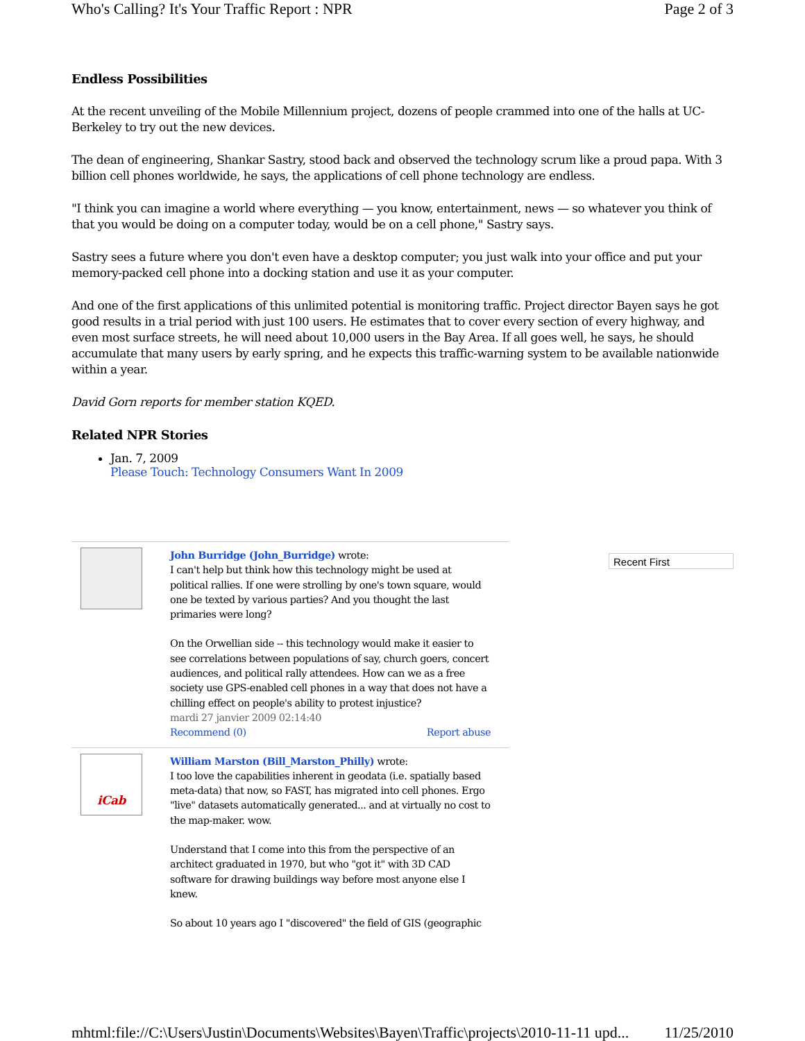Who's Calling? It's Your Traffic Report : NPR Page 2 of 3
Endless Possibilities
At the recent unveiling of the Mobile Millennium project, dozens of people crammed into one of the halls at UC-Berkeley to try out the new devices.
The dean of engineering, Shankar Sastry, stood back and observed the technology scrum like a proud papa. With 3 billion cell phones worldwide, he says, the applications of cell phone technology are endless.
"I think you can imagine a world where everything — you know, entertainment, news — so whatever you think of that you would be doing on a computer today, would be on a cell phone," Sastry says.
Sastry sees a future where you don't even have a desktop computer; you just walk into your office and put your memory-packed cell phone into a docking station and use it as your computer.
And one of the first applications of this unlimited potential is monitoring traffic. Project director Bayen says he got good results in a trial period with just 100 users. He estimates that to cover every section of every highway, and even most surface streets, he will need about 10,000 users in the Bay Area. If all goes well, he says, he should accumulate that many users by early spring, and he expects this traffic-warning system to be available nationwide within a year.
David Gorn reports for member station KQED.
Related NPR Stories
Jan. 7, 2009
Please Touch: Technology Consumers Want In 2009
John Burridge (John_Burridge) wrote:
I can't help but think how this technology might be used at political rallies. If one were strolling by one's town square, would one be texted by various parties? And you thought the last primaries were long?
On the Orwellian side -- this technology would make it easier to see correlations between populations of say, church goers, concert audiences, and political rally attendees. How can we as a free society use GPS-enabled cell phones in a way that does not have a chilling effect on people's ability to protest injustice?
mardi 27 janvier 2009 02:14:40
Recommend (0) Report abuse
iCab
William Marston (Bill_Marston_Philly) wrote:
I too love the capabilities inherent in geodata (i.e. spatially based meta-data) that now, so FAST, has migrated into cell phones. Ergo "live" datasets automatically generated... and at virtually no cost to the map-maker. wow.
Understand that I come into this from the perspective of an architect graduated in 1970, but who "got it" with 3D CAD software for drawing buildings way before most anyone else I knew.
So about 10 years ago I "discovered" the field of GIS (geographic
Recent First
mhtml:file://C:\Users\Justin\Documents\Websites\Bayen\Traffic\projects\2010-11-11 upd... 11/25/2010